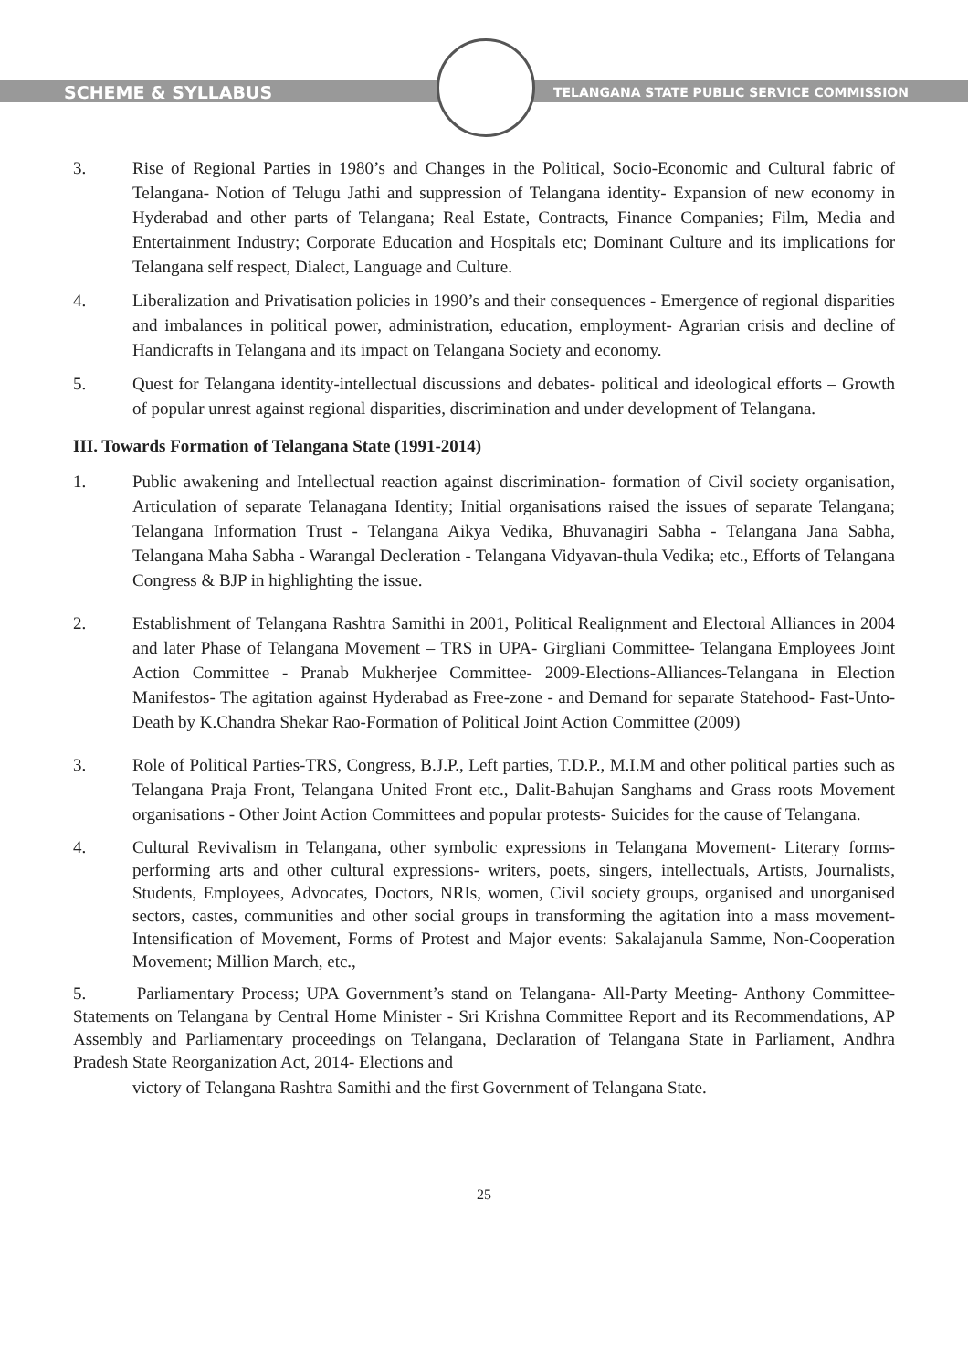SCHEME & SYLLABUS
TELANGANA STATE PUBLIC SERVICE COMMISSION
3. Rise of Regional Parties in 1980’s and Changes in the Political, Socio-Economic and Cultural fabric of Telangana- Notion of Telugu Jathi and suppression of Telangana identity- Expansion of new economy in Hyderabad and other parts of Telangana; Real Estate, Contracts, Finance Companies; Film, Media and Entertainment Industry; Corporate Education and Hospitals etc; Dominant Culture and its implications for Telangana self respect, Dialect, Language and Culture.
4. Liberalization and Privatisation policies in 1990’s and their consequences - Emergence of regional disparities and imbalances in political power, administration, education, employment- Agrarian crisis and decline of Handicrafts in Telangana and its impact on Telangana Society and economy.
5. Quest for Telangana identity-intellectual discussions and debates- political and ideological efforts – Growth of popular unrest against regional disparities, discrimination and under development of Telangana.
III. Towards Formation of Telangana State (1991-2014)
1. Public awakening and Intellectual reaction against discrimination- formation of Civil society organisation, Articulation of separate Telanagana Identity; Initial organisations raised the issues of separate Telangana; Telangana Information Trust - Telangana Aikya Vedika, Bhuvanagiri Sabha - Telangana Jana Sabha, Telangana Maha Sabha - Warangal Decleration - Telangana Vidyavan-thula Vedika; etc., Efforts of Telangana Congress & BJP in highlighting the issue.
2. Establishment of Telangana Rashtra Samithi in 2001, Political Realignment and Electoral Alliances in 2004 and later Phase of Telangana Movement – TRS in UPA- Girgliani Committee- Telangana Employees Joint Action Committee - Pranab Mukherjee Committee- 2009-Elections-Alliances-Telangana in Election Manifestos- The agitation against Hyderabad as Free-zone - and Demand for separate Statehood- Fast-Unto-Death by K.Chandra Shekar Rao-Formation of Political Joint Action Committee (2009)
3. Role of Political Parties-TRS, Congress, B.J.P., Left parties, T.D.P., M.I.M and other political parties such as Telangana Praja Front, Telangana United Front etc., Dalit-Bahujan Sanghams and Grass roots Movement organisations - Other Joint Action Committees and popular protests- Suicides for the cause of Telangana.
4. Cultural Revivalism in Telangana, other symbolic expressions in Telangana Movement- Literary forms- performing arts and other cultural expressions- writers, poets, singers, intellectuals, Artists, Journalists, Students, Employees, Advocates, Doctors, NRIs, women, Civil society groups, organised and unorganised sectors, castes, communities and other social groups in transforming the agitation into a mass movement-Intensification of Movement, Forms of Protest and Major events: Sakalajanula Samme, Non-Cooperation Movement; Million March, etc.,
5. Parliamentary Process; UPA Government’s stand on Telangana- All-Party Meeting- Anthony Committee- Statements on Telangana by Central Home Minister - Sri Krishna Committee Report and its Recommendations, AP Assembly and Parliamentary proceedings on Telangana, Declaration of Telangana State in Parliament, Andhra Pradesh State Reorganization Act, 2014- Elections and
victory of Telangana Rashtra Samithi and the first Government of Telangana State.
25